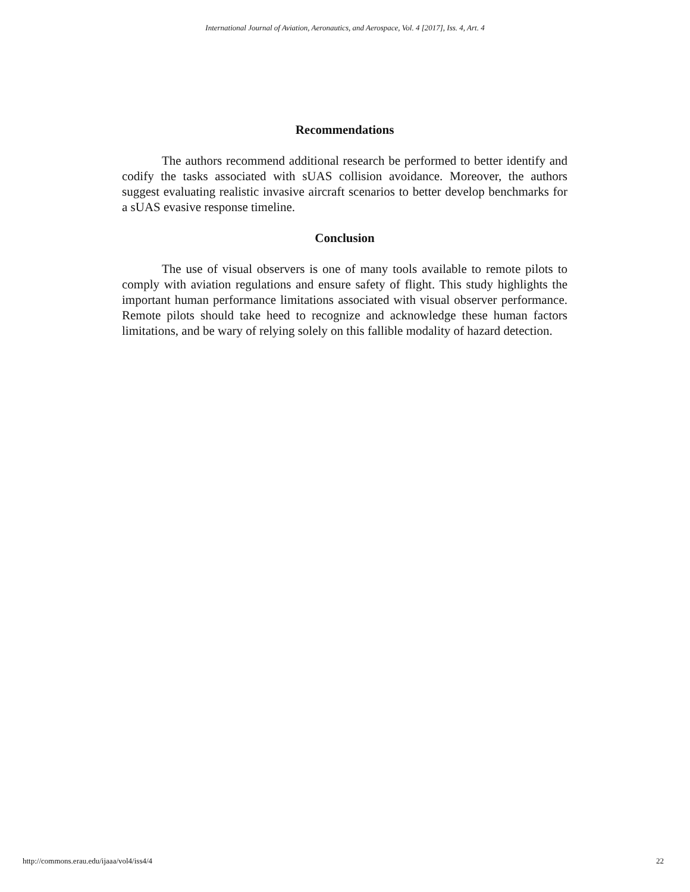International Journal of Aviation, Aeronautics, and Aerospace, Vol. 4 [2017], Iss. 4, Art. 4
Recommendations
The authors recommend additional research be performed to better identify and codify the tasks associated with sUAS collision avoidance. Moreover, the authors suggest evaluating realistic invasive aircraft scenarios to better develop benchmarks for a sUAS evasive response timeline.
Conclusion
The use of visual observers is one of many tools available to remote pilots to comply with aviation regulations and ensure safety of flight. This study highlights the important human performance limitations associated with visual observer performance. Remote pilots should take heed to recognize and acknowledge these human factors limitations, and be wary of relying solely on this fallible modality of hazard detection.
http://commons.erau.edu/ijaaa/vol4/iss4/4 22